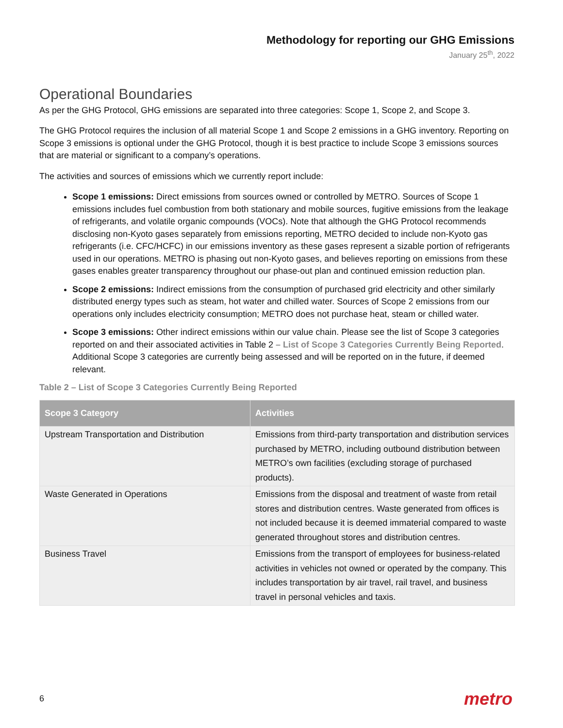Methodology for reporting our GHG Emissions
January 25<sup>th</sup>, 2022
Operational Boundaries
As per the GHG Protocol, GHG emissions are separated into three categories: Scope 1, Scope 2, and Scope 3.
The GHG Protocol requires the inclusion of all material Scope 1 and Scope 2 emissions in a GHG inventory. Reporting on Scope 3 emissions is optional under the GHG Protocol, though it is best practice to include Scope 3 emissions sources that are material or significant to a company’s operations.
The activities and sources of emissions which we currently report include:
Scope 1 emissions: Direct emissions from sources owned or controlled by METRO. Sources of Scope 1 emissions includes fuel combustion from both stationary and mobile sources, fugitive emissions from the leakage of refrigerants, and volatile organic compounds (VOCs). Note that although the GHG Protocol recommends disclosing non-Kyoto gases separately from emissions reporting, METRO decided to include non-Kyoto gas refrigerants (i.e. CFC/HCFC) in our emissions inventory as these gases represent a sizable portion of refrigerants used in our operations. METRO is phasing out non-Kyoto gases, and believes reporting on emissions from these gases enables greater transparency throughout our phase-out plan and continued emission reduction plan.
Scope 2 emissions: Indirect emissions from the consumption of purchased grid electricity and other similarly distributed energy types such as steam, hot water and chilled water. Sources of Scope 2 emissions from our operations only includes electricity consumption; METRO does not purchase heat, steam or chilled water.
Scope 3 emissions: Other indirect emissions within our value chain. Please see the list of Scope 3 categories reported on and their associated activities in Table 2 – List of Scope 3 Categories Currently Being Reported. Additional Scope 3 categories are currently being assessed and will be reported on in the future, if deemed relevant.
Table 2 – List of Scope 3 Categories Currently Being Reported
| Scope 3 Category | Activities |
| --- | --- |
| Upstream Transportation and Distribution | Emissions from third-party transportation and distribution services purchased by METRO, including outbound distribution between METRO’s own facilities (excluding storage of purchased products). |
| Waste Generated in Operations | Emissions from the disposal and treatment of waste from retail stores and distribution centres. Waste generated from offices is not included because it is deemed immaterial compared to waste generated throughout stores and distribution centres. |
| Business Travel | Emissions from the transport of employees for business-related activities in vehicles not owned or operated by the company. This includes transportation by air travel, rail travel, and business travel in personal vehicles and taxis. |
6 metro